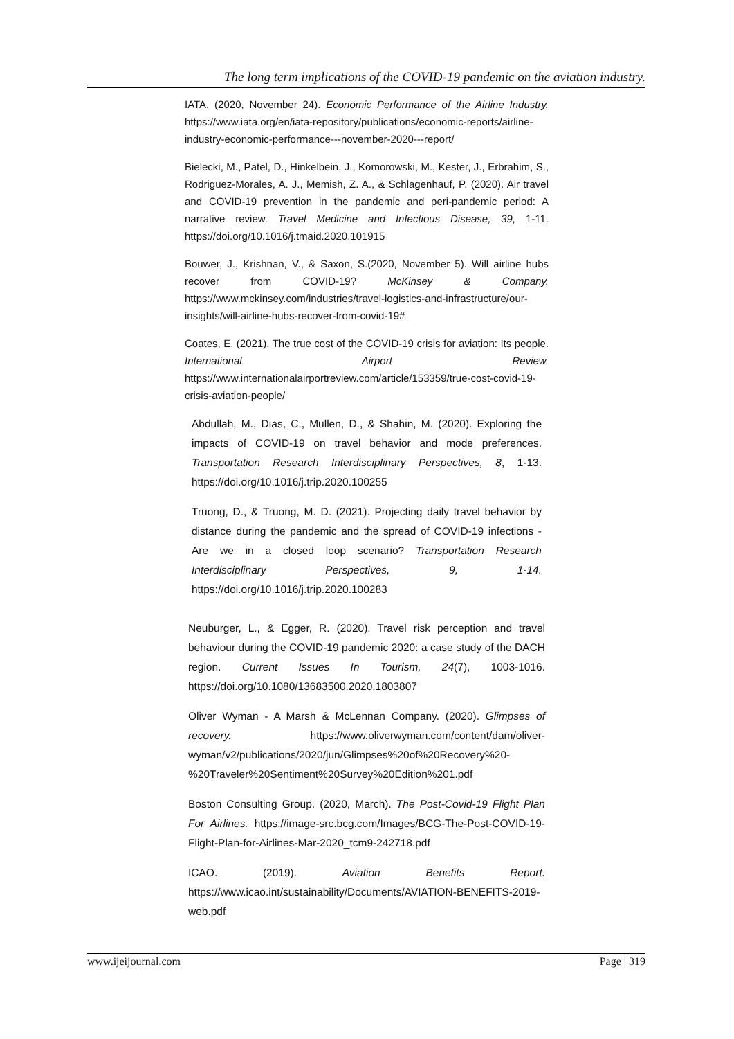The long term implications of the COVID-19 pandemic on the aviation industry.
IATA. (2020, November 24). Economic Performance of the Airline Industry. https://www.iata.org/en/iata-repository/publications/economic-reports/airline-industry-economic-performance---november-2020---report/
Bielecki, M., Patel, D., Hinkelbein, J., Komorowski, M., Kester, J., Erbrahim, S., Rodriguez-Morales, A. J., Memish, Z. A., & Schlagenhauf, P. (2020). Air travel and COVID-19 prevention in the pandemic and peri-pandemic period: A narrative review. Travel Medicine and Infectious Disease, 39, 1-11. https://doi.org/10.1016/j.tmaid.2020.101915
Bouwer, J., Krishnan, V., & Saxon, S.(2020, November 5). Will airline hubs recover from COVID-19? McKinsey & Company. https://www.mckinsey.com/industries/travel-logistics-and-infrastructure/our-insights/will-airline-hubs-recover-from-covid-19#
Coates, E. (2021). The true cost of the COVID-19 crisis for aviation: Its people. International Airport Review. https://www.internationalairportreview.com/article/153359/true-cost-covid-19-crisis-aviation-people/
Abdullah, M., Dias, C., Mullen, D., & Shahin, M. (2020). Exploring the impacts of COVID-19 on travel behavior and mode preferences. Transportation Research Interdisciplinary Perspectives, 8, 1-13. https://doi.org/10.1016/j.trip.2020.100255
Truong, D., & Truong, M. D. (2021). Projecting daily travel behavior by distance during the pandemic and the spread of COVID-19 infections - Are we in a closed loop scenario? Transportation Research Interdisciplinary Perspectives, 9, 1-14. https://doi.org/10.1016/j.trip.2020.100283
Neuburger, L., & Egger, R. (2020). Travel risk perception and travel behaviour during the COVID-19 pandemic 2020: a case study of the DACH region. Current Issues In Tourism, 24(7), 1003-1016. https://doi.org/10.1080/13683500.2020.1803807
Oliver Wyman - A Marsh & McLennan Company. (2020). Glimpses of recovery. https://www.oliverwyman.com/content/dam/oliver-wyman/v2/publications/2020/jun/Glimpses%20of%20Recovery%20-%20Traveler%20Sentiment%20Survey%20Edition%201.pdf
Boston Consulting Group. (2020, March). The Post-Covid-19 Flight Plan For Airlines. https://image-src.bcg.com/Images/BCG-The-Post-COVID-19-Flight-Plan-for-Airlines-Mar-2020_tcm9-242718.pdf
ICAO. (2019). Aviation Benefits Report. https://www.icao.int/sustainability/Documents/AVIATION-BENEFITS-2019-web.pdf
www.ijeijournal.com Page | 319